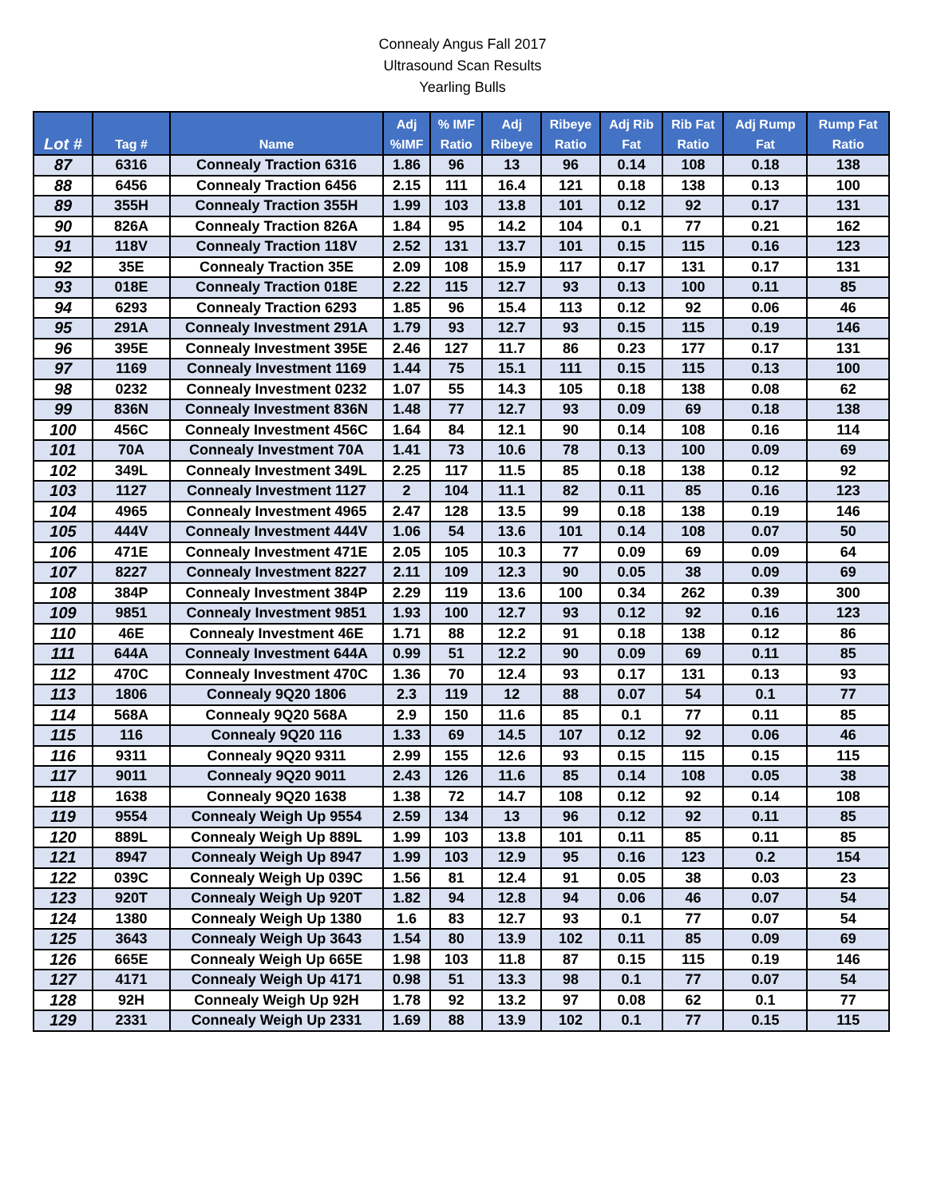Connealy Angus Fall 2017
Ultrasound Scan Results
Yearling Bulls
| Lot # | Tag # | Name | Adj %IMF | % IMF Ratio | Adj Ribeye | Ribeye Ratio | Adj Rib Fat | Rib Fat Ratio | Adj Rump Fat | Rump Fat Ratio |
| --- | --- | --- | --- | --- | --- | --- | --- | --- | --- | --- |
| 87 | 6316 | Connealy Traction 6316 | 1.86 | 96 | 13 | 96 | 0.14 | 108 | 0.18 | 138 |
| 88 | 6456 | Connealy Traction 6456 | 2.15 | 111 | 16.4 | 121 | 0.18 | 138 | 0.13 | 100 |
| 89 | 355H | Connealy Traction 355H | 1.99 | 103 | 13.8 | 101 | 0.12 | 92 | 0.17 | 131 |
| 90 | 826A | Connealy Traction 826A | 1.84 | 95 | 14.2 | 104 | 0.1 | 77 | 0.21 | 162 |
| 91 | 118V | Connealy Traction 118V | 2.52 | 131 | 13.7 | 101 | 0.15 | 115 | 0.16 | 123 |
| 92 | 35E | Connealy Traction 35E | 2.09 | 108 | 15.9 | 117 | 0.17 | 131 | 0.17 | 131 |
| 93 | 018E | Connealy Traction 018E | 2.22 | 115 | 12.7 | 93 | 0.13 | 100 | 0.11 | 85 |
| 94 | 6293 | Connealy Traction 6293 | 1.85 | 96 | 15.4 | 113 | 0.12 | 92 | 0.06 | 46 |
| 95 | 291A | Connealy Investment 291A | 1.79 | 93 | 12.7 | 93 | 0.15 | 115 | 0.19 | 146 |
| 96 | 395E | Connealy Investment 395E | 2.46 | 127 | 11.7 | 86 | 0.23 | 177 | 0.17 | 131 |
| 97 | 1169 | Connealy Investment 1169 | 1.44 | 75 | 15.1 | 111 | 0.15 | 115 | 0.13 | 100 |
| 98 | 0232 | Connealy Investment 0232 | 1.07 | 55 | 14.3 | 105 | 0.18 | 138 | 0.08 | 62 |
| 99 | 836N | Connealy Investment 836N | 1.48 | 77 | 12.7 | 93 | 0.09 | 69 | 0.18 | 138 |
| 100 | 456C | Connealy Investment 456C | 1.64 | 84 | 12.1 | 90 | 0.14 | 108 | 0.16 | 114 |
| 101 | 70A | Connealy Investment 70A | 1.41 | 73 | 10.6 | 78 | 0.13 | 100 | 0.09 | 69 |
| 102 | 349L | Connealy Investment 349L | 2.25 | 117 | 11.5 | 85 | 0.18 | 138 | 0.12 | 92 |
| 103 | 1127 | Connealy Investment 1127 | 2 | 104 | 11.1 | 82 | 0.11 | 85 | 0.16 | 123 |
| 104 | 4965 | Connealy Investment 4965 | 2.47 | 128 | 13.5 | 99 | 0.18 | 138 | 0.19 | 146 |
| 105 | 444V | Connealy Investment 444V | 1.06 | 54 | 13.6 | 101 | 0.14 | 108 | 0.07 | 50 |
| 106 | 471E | Connealy Investment 471E | 2.05 | 105 | 10.3 | 77 | 0.09 | 69 | 0.09 | 64 |
| 107 | 8227 | Connealy Investment 8227 | 2.11 | 109 | 12.3 | 90 | 0.05 | 38 | 0.09 | 69 |
| 108 | 384P | Connealy Investment 384P | 2.29 | 119 | 13.6 | 100 | 0.34 | 262 | 0.39 | 300 |
| 109 | 9851 | Connealy Investment 9851 | 1.93 | 100 | 12.7 | 93 | 0.12 | 92 | 0.16 | 123 |
| 110 | 46E | Connealy Investment 46E | 1.71 | 88 | 12.2 | 91 | 0.18 | 138 | 0.12 | 86 |
| 111 | 644A | Connealy Investment 644A | 0.99 | 51 | 12.2 | 90 | 0.09 | 69 | 0.11 | 85 |
| 112 | 470C | Connealy Investment 470C | 1.36 | 70 | 12.4 | 93 | 0.17 | 131 | 0.13 | 93 |
| 113 | 1806 | Connealy 9Q20 1806 | 2.3 | 119 | 12 | 88 | 0.07 | 54 | 0.1 | 77 |
| 114 | 568A | Connealy 9Q20 568A | 2.9 | 150 | 11.6 | 85 | 0.1 | 77 | 0.11 | 85 |
| 115 | 116 | Connealy 9Q20 116 | 1.33 | 69 | 14.5 | 107 | 0.12 | 92 | 0.06 | 46 |
| 116 | 9311 | Connealy 9Q20 9311 | 2.99 | 155 | 12.6 | 93 | 0.15 | 115 | 0.15 | 115 |
| 117 | 9011 | Connealy 9Q20 9011 | 2.43 | 126 | 11.6 | 85 | 0.14 | 108 | 0.05 | 38 |
| 118 | 1638 | Connealy 9Q20 1638 | 1.38 | 72 | 14.7 | 108 | 0.12 | 92 | 0.14 | 108 |
| 119 | 9554 | Connealy Weigh Up 9554 | 2.59 | 134 | 13 | 96 | 0.12 | 92 | 0.11 | 85 |
| 120 | 889L | Connealy Weigh Up 889L | 1.99 | 103 | 13.8 | 101 | 0.11 | 85 | 0.11 | 85 |
| 121 | 8947 | Connealy Weigh Up 8947 | 1.99 | 103 | 12.9 | 95 | 0.16 | 123 | 0.2 | 154 |
| 122 | 039C | Connealy Weigh Up 039C | 1.56 | 81 | 12.4 | 91 | 0.05 | 38 | 0.03 | 23 |
| 123 | 920T | Connealy Weigh Up 920T | 1.82 | 94 | 12.8 | 94 | 0.06 | 46 | 0.07 | 54 |
| 124 | 1380 | Connealy Weigh Up 1380 | 1.6 | 83 | 12.7 | 93 | 0.1 | 77 | 0.07 | 54 |
| 125 | 3643 | Connealy Weigh Up 3643 | 1.54 | 80 | 13.9 | 102 | 0.11 | 85 | 0.09 | 69 |
| 126 | 665E | Connealy Weigh Up 665E | 1.98 | 103 | 11.8 | 87 | 0.15 | 115 | 0.19 | 146 |
| 127 | 4171 | Connealy Weigh Up 4171 | 0.98 | 51 | 13.3 | 98 | 0.1 | 77 | 0.07 | 54 |
| 128 | 92H | Connealy Weigh Up 92H | 1.78 | 92 | 13.2 | 97 | 0.08 | 62 | 0.1 | 77 |
| 129 | 2331 | Connealy Weigh Up 2331 | 1.69 | 88 | 13.9 | 102 | 0.1 | 77 | 0.15 | 115 |